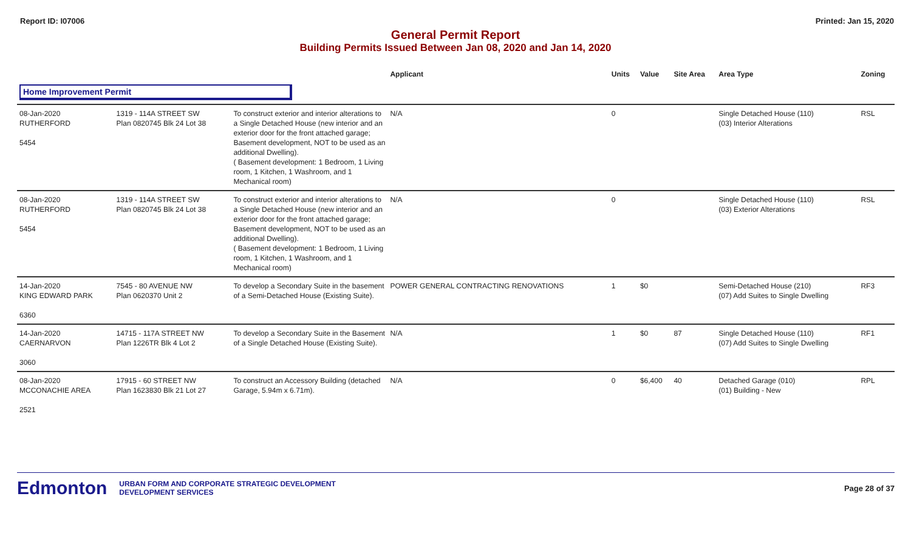Report ID: I07006 Printed: Jan 15, 2020
General Permit Report
Building Permits Issued Between Jan 08, 2020 and Jan 14, 2020
| | | | Applicant | Units | Value | Site Area | Area Type | Zoning |
| --- | --- | --- | --- | --- | --- | --- | --- | --- |
| Home Improvement Permit | | | | | | | | |
| 08-Jan-2020 RUTHERFORD 5454 | 1319 - 114A STREET SW Plan 0820745 Blk 24 Lot 38 | To construct exterior and interior alterations to a Single Detached House (new interior and an exterior door for the front attached garage; Basement development, NOT to be used as an additional Dwelling). ( Basement development: 1 Bedroom, 1 Living room, 1 Kitchen, 1 Washroom, and 1 Mechanical room) | N/A | 0 | | | Single Detached House (110) (03) Interior Alterations | RSL |
| 08-Jan-2020 RUTHERFORD 5454 | 1319 - 114A STREET SW Plan 0820745 Blk 24 Lot 38 | To construct exterior and interior alterations to a Single Detached House (new interior and an exterior door for the front attached garage; Basement development, NOT to be used as an additional Dwelling). ( Basement development: 1 Bedroom, 1 Living room, 1 Kitchen, 1 Washroom, and 1 Mechanical room) | N/A | 0 | | | Single Detached House (110) (03) Exterior Alterations | RSL |
| 14-Jan-2020 KING EDWARD PARK 6360 | 7545 - 80 AVENUE NW Plan 0620370 Unit 2 | To develop a Secondary Suite in the basement of a Semi-Detached House (Existing Suite). | POWER GENERAL CONTRACTING RENOVATIONS | 1 | $0 | | Semi-Detached House (210) (07) Add Suites to Single Dwelling | RF3 |
| 14-Jan-2020 CAERNARVON 3060 | 14715 - 117A STREET NW Plan 1226TR Blk 4 Lot 2 | To develop a Secondary Suite in the Basement of a Single Detached House (Existing Suite). | N/A | 1 | $0 | 87 | Single Detached House (110) (07) Add Suites to Single Dwelling | RF1 |
| 08-Jan-2020 MCCONACHIE AREA 2521 | 17915 - 60 STREET NW Plan 1623830 Blk 21 Lot 27 | To construct an Accessory Building (detached Garage, 5.94m x 6.71m). | N/A | 0 | $6,400 | 40 | Detached Garage (010) (01) Building - New | RPL |
Edmonton
URBAN FORM AND CORPORATE STRATEGIC DEVELOPMENT
DEVELOPMENT SERVICES
Page 28 of 37